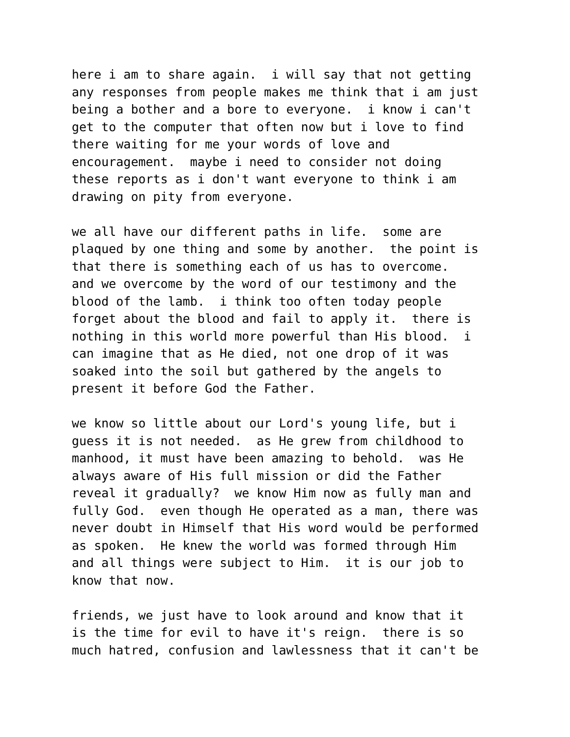here i am to share again. i will say that not getting any responses from people makes me think that i am just being a bother and a bore to everyone. i know i can't get to the computer that often now but i love to find there waiting for me your words of love and encouragement. maybe i need to consider not doing these reports as i don't want everyone to think i am drawing on pity from everyone.
we all have our different paths in life. some are plaqued by one thing and some by another. the point is that there is something each of us has to overcome. and we overcome by the word of our testimony and the blood of the lamb. i think too often today people forget about the blood and fail to apply it. there is nothing in this world more powerful than His blood. i can imagine that as He died, not one drop of it was soaked into the soil but gathered by the angels to present it before God the Father.
we know so little about our Lord's young life, but i guess it is not needed. as He grew from childhood to manhood, it must have been amazing to behold. was He always aware of His full mission or did the Father reveal it gradually? we know Him now as fully man and fully God. even though He operated as a man, there was never doubt in Himself that His word would be performed as spoken. He knew the world was formed through Him and all things were subject to Him. it is our job to know that now.
friends, we just have to look around and know that it is the time for evil to have it's reign. there is so much hatred, confusion and lawlessness that it can't be